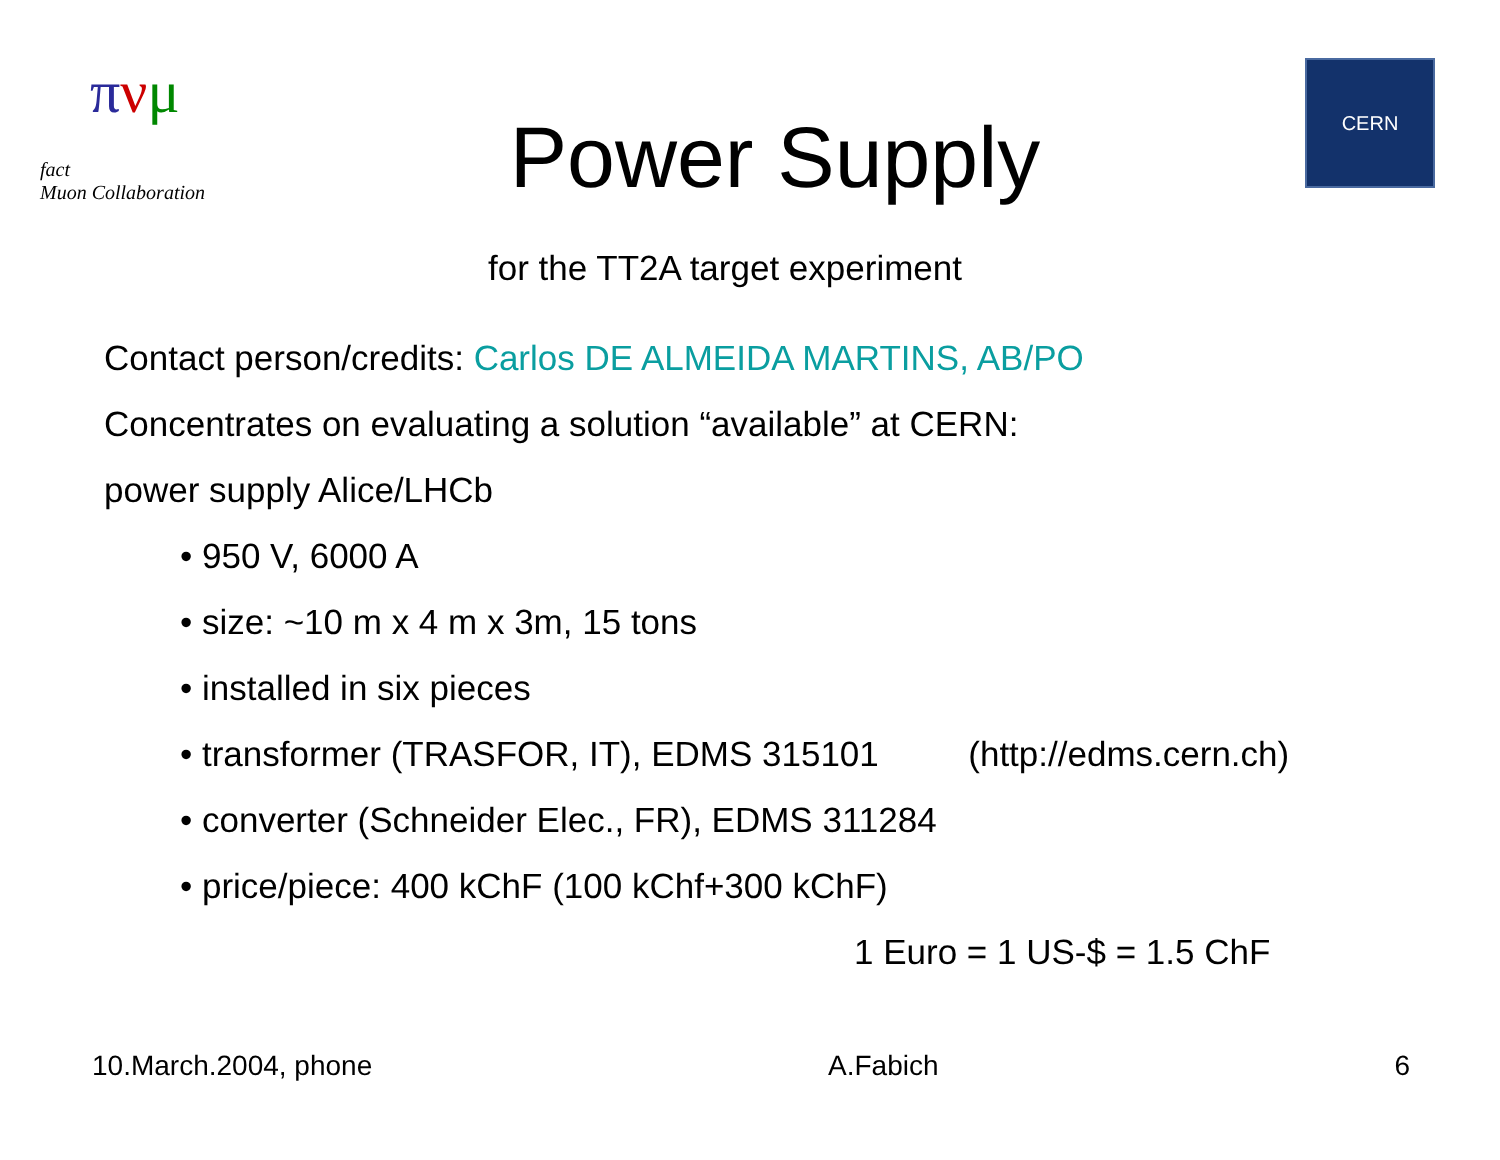πνμ
fact
Muon Collaboration
Power Supply
CERN
for the TT2A target experiment
Contact person/credits: Carlos DE ALMEIDA MARTINS, AB/PO
Concentrates on evaluating a solution “available” at CERN:
power supply Alice/LHCb
• 950 V, 6000 A
• size: ~10 m x 4 m x 3m, 15 tons
• installed in six pieces
• transformer (TRASFOR, IT), EDMS 315101 (http://edms.cern.ch)
• converter (Schneider Elec., FR), EDMS 311284
• price/piece: 400 kChF (100 kChf+300 kChF)
1 Euro = 1 US-$ = 1.5 ChF
10.March.2004, phone A.Fabich 6